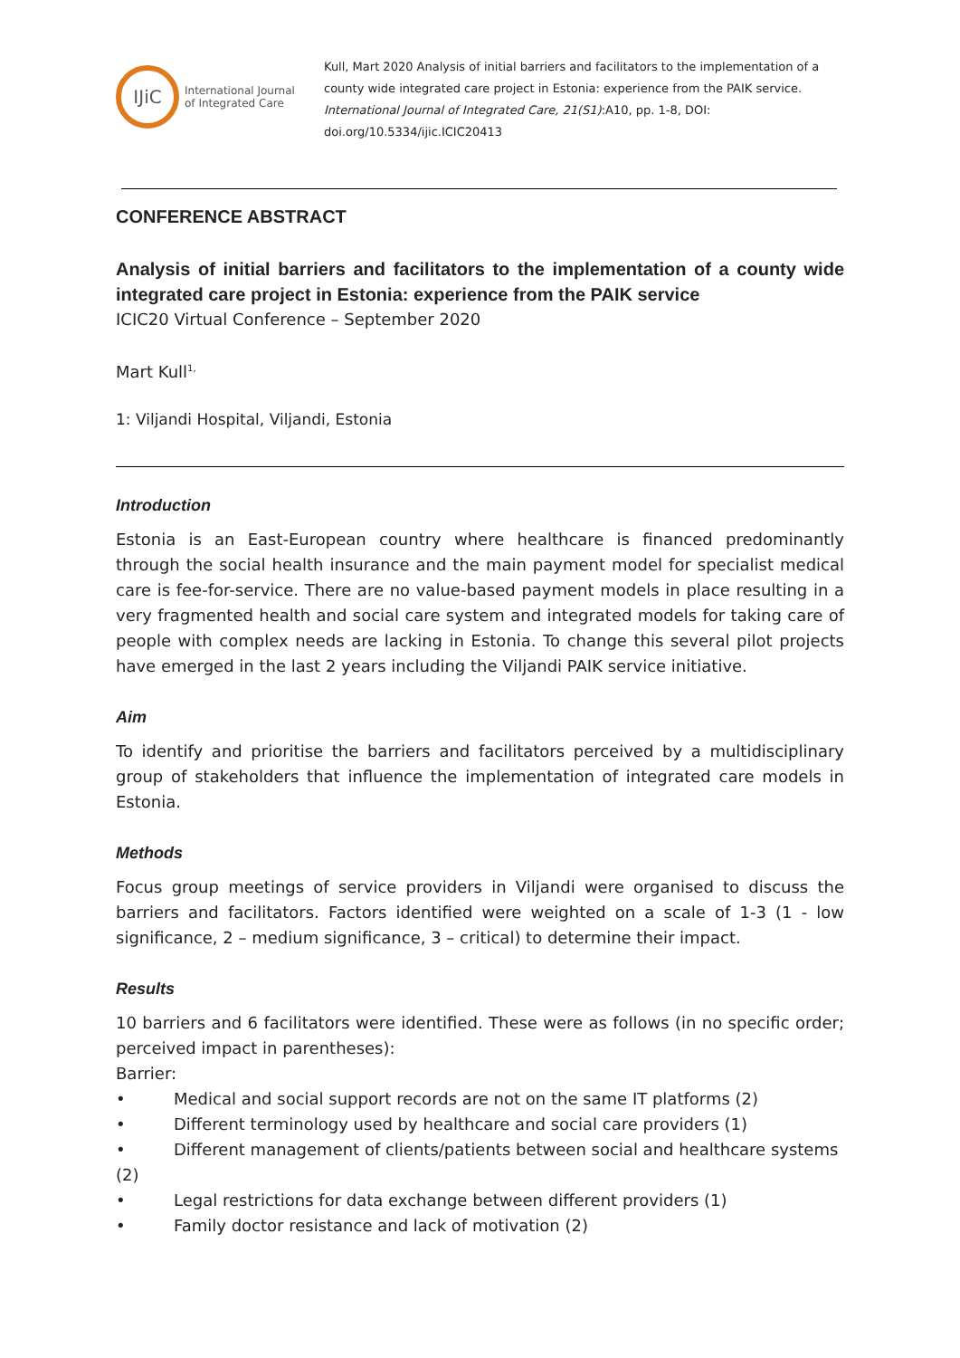IJiC
International Journal
of Integrated Care
Kull, Mart 2020 Analysis of initial barriers and facilitators to the implementation of a county wide integrated care project in Estonia: experience from the PAIK service. International Journal of Integrated Care, 21(S1):A10, pp. 1-8, DOI: doi.org/10.5334/ijic.ICIC20413
CONFERENCE ABSTRACT
Analysis of initial barriers and facilitators to the implementation of a county wide integrated care project in Estonia: experience from the PAIK service
ICIC20 Virtual Conference – September 2020
Mart Kull<sup>1,</sup>
1: Viljandi Hospital, Viljandi, Estonia
Introduction
Estonia is an East-European country where healthcare is financed predominantly through the social health insurance and the main payment model for specialist medical care is fee-for-service. There are no value-based payment models in place resulting in a very fragmented health and social care system and integrated models for taking care of people with complex needs are lacking in Estonia. To change this several pilot projects have emerged in the last 2 years including the Viljandi PAIK service initiative.
Aim
To identify and prioritise the barriers and facilitators perceived by a multidisciplinary group of stakeholders that influence the implementation of integrated care models in Estonia.
Methods
Focus group meetings of service providers in Viljandi were organised to discuss the barriers and facilitators. Factors identified were weighted on a scale of 1-3 (1 - low significance, 2 – medium significance, 3 – critical) to determine their impact.
Results
10 barriers and 6 facilitators were identified. These were as follows (in no specific order; perceived impact in parentheses):
Barrier:
• Medical and social support records are not on the same IT platforms (2)
• Different terminology used by healthcare and social care providers (1)
• Different management of clients/patients between social and healthcare systems
(2)
• Legal restrictions for data exchange between different providers (1)
• Family doctor resistance and lack of motivation (2)